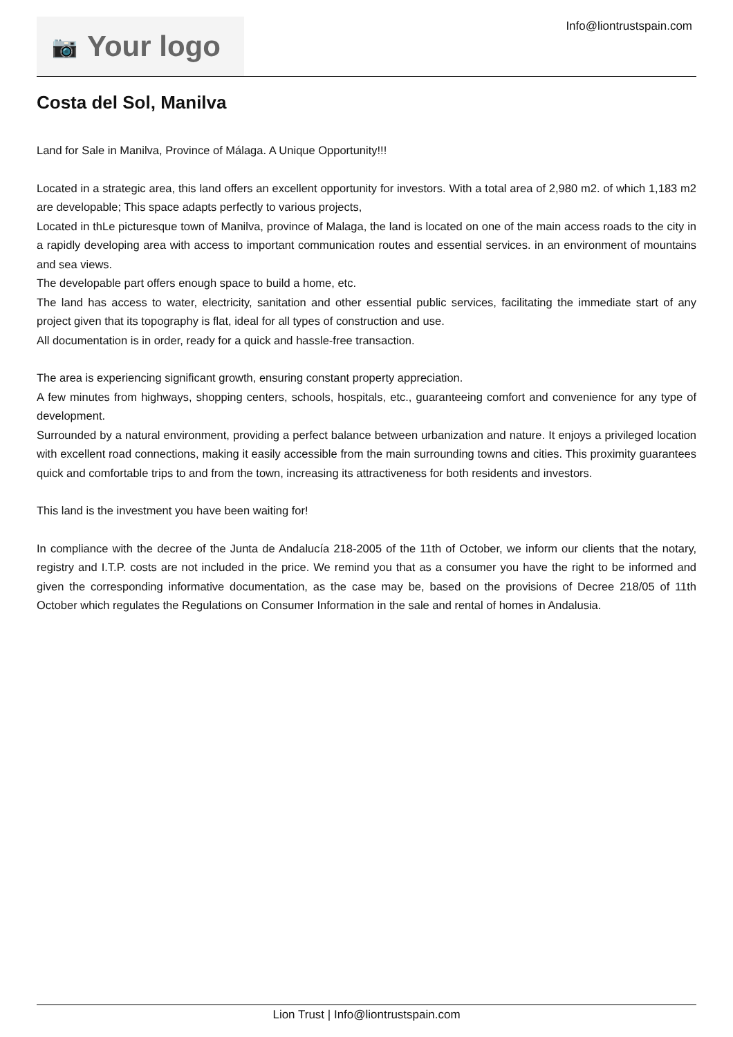📷 Your logo
Info@liontrustspain.com
Costa del Sol, Manilva
Land for Sale in Manilva, Province of Málaga. A Unique Opportunity!!!
Located in a strategic area, this land offers an excellent opportunity for investors. With a total area of 2,980 m2. of which 1,183 m2 are developable; This space adapts perfectly to various projects,
Located in thLe picturesque town of Manilva, province of Malaga, the land is located on one of the main access roads to the city in a rapidly developing area with access to important communication routes and essential services. in an environment of mountains and sea views.
The developable part offers enough space to build a home, etc.
The land has access to water, electricity, sanitation and other essential public services, facilitating the immediate start of any project given that its topography is flat, ideal for all types of construction and use.
All documentation is in order, ready for a quick and hassle-free transaction.
The area is experiencing significant growth, ensuring constant property appreciation.
A few minutes from highways, shopping centers, schools, hospitals, etc., guaranteeing comfort and convenience for any type of development.
Surrounded by a natural environment, providing a perfect balance between urbanization and nature. It enjoys a privileged location with excellent road connections, making it easily accessible from the main surrounding towns and cities. This proximity guarantees quick and comfortable trips to and from the town, increasing its attractiveness for both residents and investors.
This land is the investment you have been waiting for!
In compliance with the decree of the Junta de Andalucía 218-2005 of the 11th of October, we inform our clients that the notary, registry and I.T.P. costs are not included in the price. We remind you that as a consumer you have the right to be informed and given the corresponding informative documentation, as the case may be, based on the provisions of Decree 218/05 of 11th October which regulates the Regulations on Consumer Information in the sale and rental of homes in Andalusia.
Lion Trust | Info@liontrustspain.com